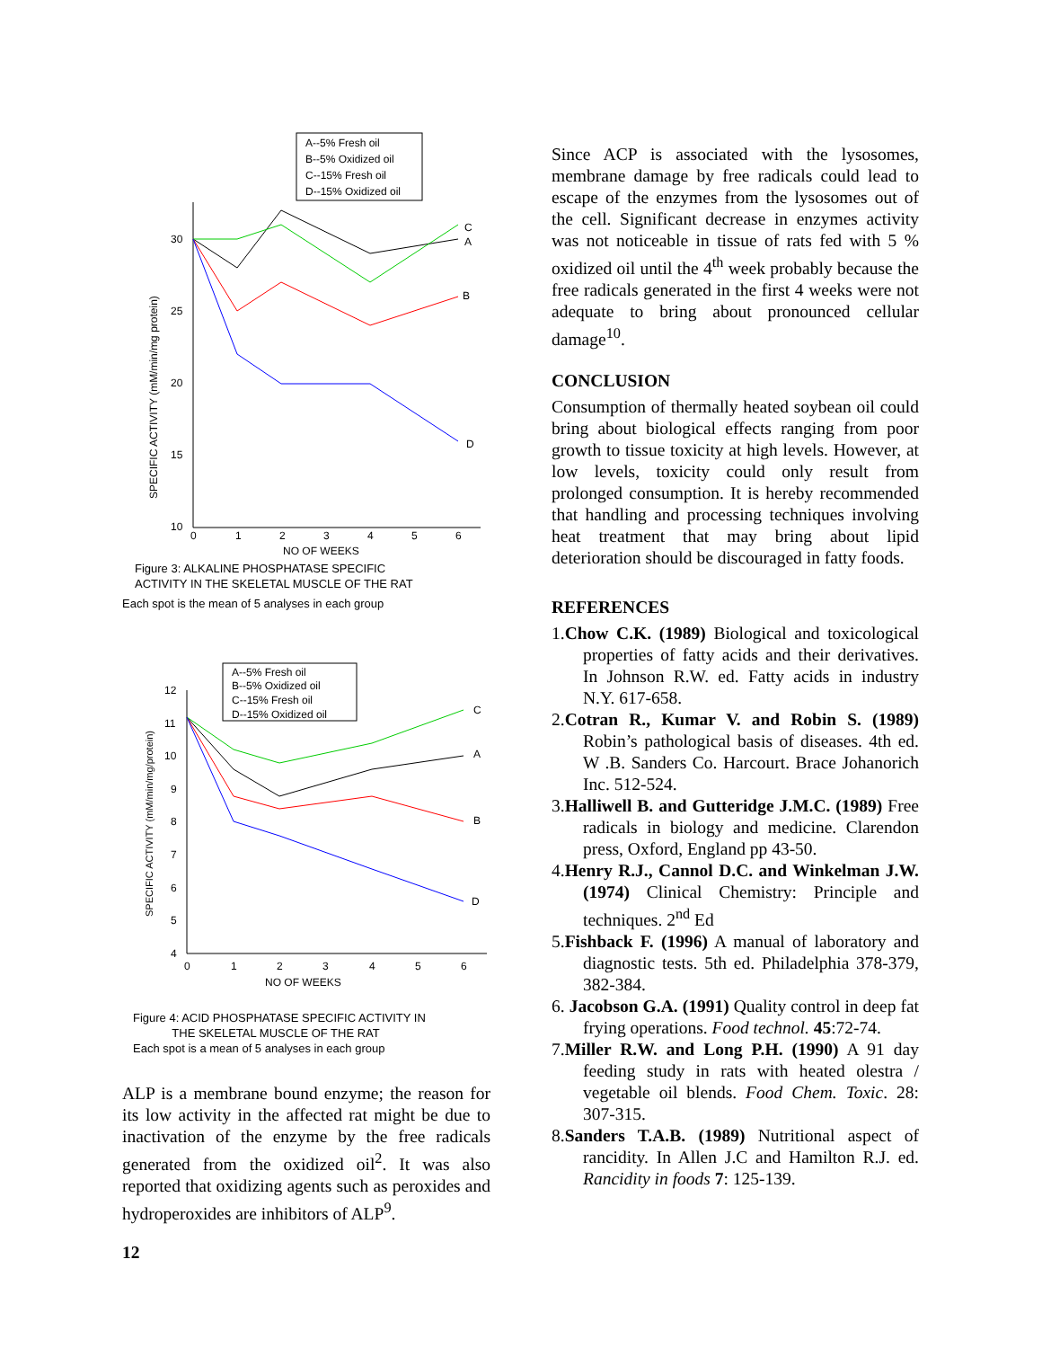A--5% Fresh oil
B--5% Oxidized oil
C--15% Fresh oil
D--15% Oxidized oil
30
25
20
15
10
0
1
2
3
4
5
6
NO OF WEEKS
SPECIFIC ACTIVITY (mM/min/mg protein)
C
A
B
D
Figure 3: ALKALINE PHOSPHATASE SPECIFIC
ACTIVITY IN THE SKELETAL MUSCLE OF THE RAT
Each spot is the mean of 5 analyses in each group
A--5% Fresh oil
B--5% Oxidized oil
C--15% Fresh oil
D--15% Oxidized oil
12
11
10
9
8
7
6
5
4
0
1
2
3
4
5
6
NO OF WEEKS
SPECIFIC ACTIVITY (mM/min/mg/protein)
C
A
B
D
Figure 4: ACID PHOSPHATASE SPECIFIC ACTIVITY IN
THE SKELETAL MUSCLE OF THE RAT
Each spot is a mean of 5 analyses in each group
ALP is a membrane bound enzyme; the reason for its low activity in the affected rat might be due to inactivation of the enzyme by the free radicals generated from the oxidized oil<sup>2</sup>. It was also reported that oxidizing agents such as peroxides and hydroperoxides are inhibitors of ALP<sup>9</sup>.
12
Since ACP is associated with the lysosomes, membrane damage by free radicals could lead to escape of the enzymes from the lysosomes out of the cell. Significant decrease in enzymes activity was not noticeable in tissue of rats fed with 5 % oxidized oil until the 4<sup>th</sup> week probably because the free radicals generated in the first 4 weeks were not adequate to bring about pronounced cellular damage<sup>10</sup>.
CONCLUSION
Consumption of thermally heated soybean oil could bring about biological effects ranging from poor growth to tissue toxicity at high levels. However, at low levels, toxicity could only result from prolonged consumption. It is hereby recommended that handling and processing techniques involving heat treatment that may bring about lipid deterioration should be discouraged in fatty foods.
REFERENCES
1.Chow C.K. (1989) Biological and toxicological properties of fatty acids and their derivatives. In Johnson R.W. ed. Fatty acids in industry N.Y. 617-658.
2.Cotran R., Kumar V. and Robin S. (1989) Robin’s pathological basis of diseases. 4th ed. W .B. Sanders Co. Harcourt. Brace Johanorich Inc. 512-524.
3.Halliwell B. and Gutteridge J.M.C. (1989) Free radicals in biology and medicine. Clarendon press, Oxford, England pp 43-50.
4.Henry R.J., Cannol D.C. and Winkelman J.W. (1974) Clinical Chemistry: Principle and techniques. 2<sup>nd</sup> Ed
5.Fishback F. (1996) A manual of laboratory and diagnostic tests. 5th ed. Philadelphia 378-379, 382-384.
6. Jacobson G.A. (1991) Quality control in deep fat frying operations. Food technol. 45:72-74.
7.Miller R.W. and Long P.H. (1990) A 91 day feeding study in rats with heated olestra / vegetable oil blends. Food Chem. Toxic. 28: 307-315.
8.Sanders T.A.B. (1989) Nutritional aspect of rancidity. In Allen J.C and Hamilton R.J. ed. Rancidity in foods 7: 125-139.